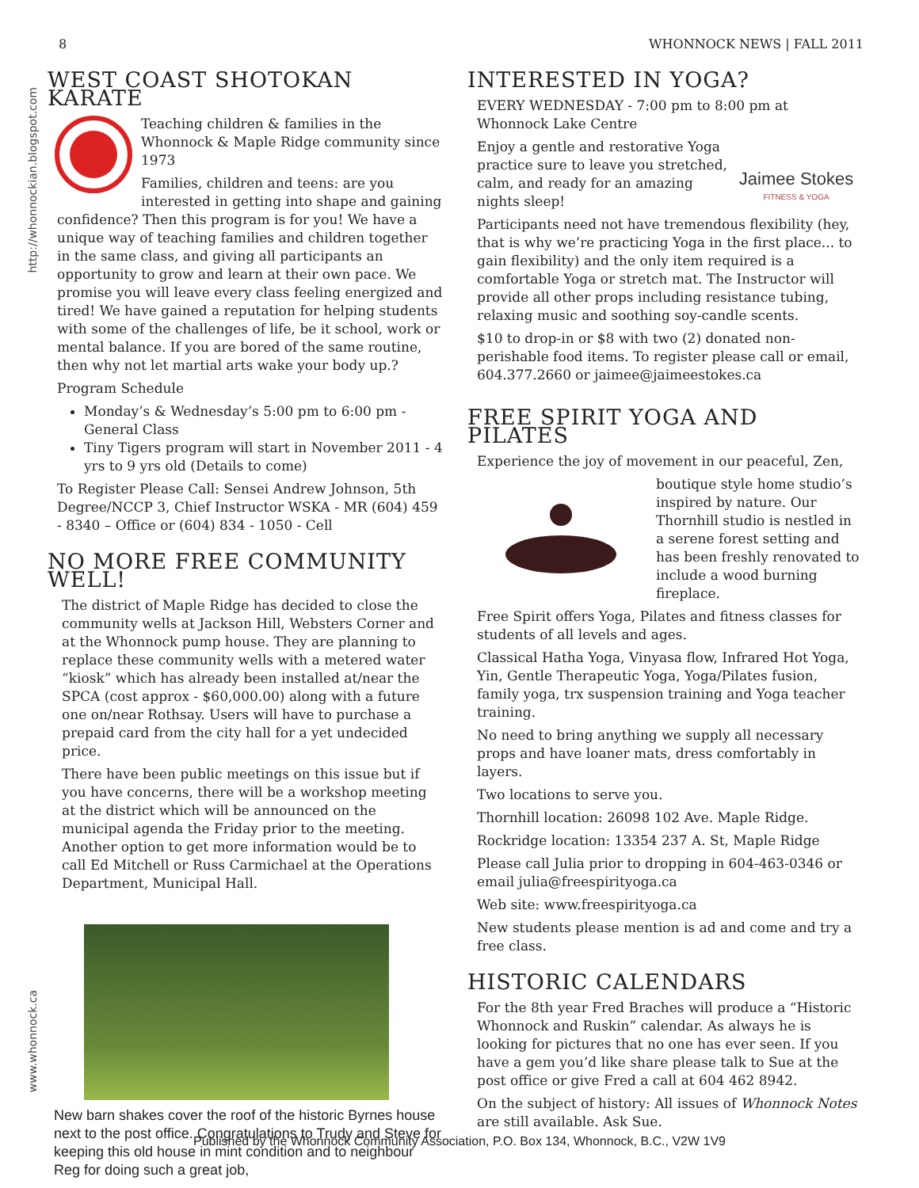8 WHONNOCK NEWS | FALL 2011
http://whonnockian.blogspot.com
www.whonnock.ca
WEST COAST SHOTOKAN KARATE
Teaching children & families in the Whonnock & Maple Ridge community since 1973
Families, children and teens: are you interested in getting into shape and gaining confidence? Then this program is for you! We have a unique way of teaching families and children together in the same class, and giving all participants an opportunity to grow and learn at their own pace. We promise you will leave every class feeling energized and tired! We have gained a reputation for helping students with some of the challenges of life, be it school, work or mental balance. If you are bored of the same routine, then why not let martial arts wake your body up.?
Program Schedule
Monday’s & Wednesday’s 5:00 pm to 6:00 pm - General Class
Tiny Tigers program will start in November 2011 - 4 yrs to 9 yrs old (Details to come)
To Register Please Call: Sensei Andrew Johnson, 5th Degree/NCCP 3, Chief Instructor WSKA - MR (604) 459 - 8340 – Office or (604) 834 - 1050 - Cell
NO MORE FREE COMMUNITY WELL!
The district of Maple Ridge has decided to close the community wells at Jackson Hill, Websters Corner and at the Whonnock pump house. They are planning to replace these community wells with a metered water “kiosk” which has already been installed at/near the SPCA (cost approx - $60,000.00) along with a future one on/near Rothsay. Users will have to purchase a prepaid card from the city hall for a yet undecided price.
There have been public meetings on this issue but if you have concerns, there will be a workshop meeting at the district which will be announced on the municipal agenda the Friday prior to the meeting. Another option to get more information would be to call Ed Mitchell or Russ Carmichael at the Operations Department, Municipal Hall.
New barn shakes cover the roof of the historic Byrnes house next to the post office. Congratulations to Trudy and Steve for keeping this old house in mint condition and to neighbour Reg for doing such a great job,
INTERESTED IN YOGA?
EVERY WEDNESDAY - 7:00 pm to 8:00 pm at Whonnock Lake Centre
Jaimee Stokes
FITNESS & YOGA
Enjoy a gentle and restorative Yoga practice sure to leave you stretched, calm, and ready for an amazing nights sleep!
Participants need not have tremendous flexibility (hey, that is why we’re practicing Yoga in the first place... to gain flexibility) and the only item required is a comfortable Yoga or stretch mat. The Instructor will provide all other props including resistance tubing, relaxing music and soothing soy-candle scents.
$10 to drop-in or $8 with two (2) donated non-perishable food items. To register please call or email, 604.377.2660 or jaimee@jaimeestokes.ca
FREE SPIRIT YOGA AND PILATES
Experience the joy of movement in our peaceful, Zen,
boutique style home studio’s inspired by nature. Our Thornhill studio is nestled in a serene forest setting and has been freshly renovated to include a wood burning fireplace.
Free Spirit offers Yoga, Pilates and fitness classes for students of all levels and ages.
Classical Hatha Yoga, Vinyasa flow, Infrared Hot Yoga, Yin, Gentle Therapeutic Yoga, Yoga/Pilates fusion, family yoga, trx suspension training and Yoga teacher training.
No need to bring anything we supply all necessary props and have loaner mats, dress comfortably in layers.
Two locations to serve you.
Thornhill location: 26098 102 Ave. Maple Ridge.
Rockridge location: 13354 237 A. St, Maple Ridge
Please call Julia prior to dropping in 604-463-0346 or email julia@freespirityoga.ca
Web site: www.freespirityoga.ca
New students please mention is ad and come and try a free class.
HISTORIC CALENDARS
For the 8th year Fred Braches will produce a “Historic Whonnock and Ruskin” calendar. As always he is looking for pictures that no one has ever seen. If you have a gem you’d like share please talk to Sue at the post office or give Fred a call at 604 462 8942.
On the subject of history: All issues of Whonnock Notes are still available. Ask Sue.
Published by the Whonnock Community Association, P.O. Box 134, Whonnock, B.C., V2W 1V9